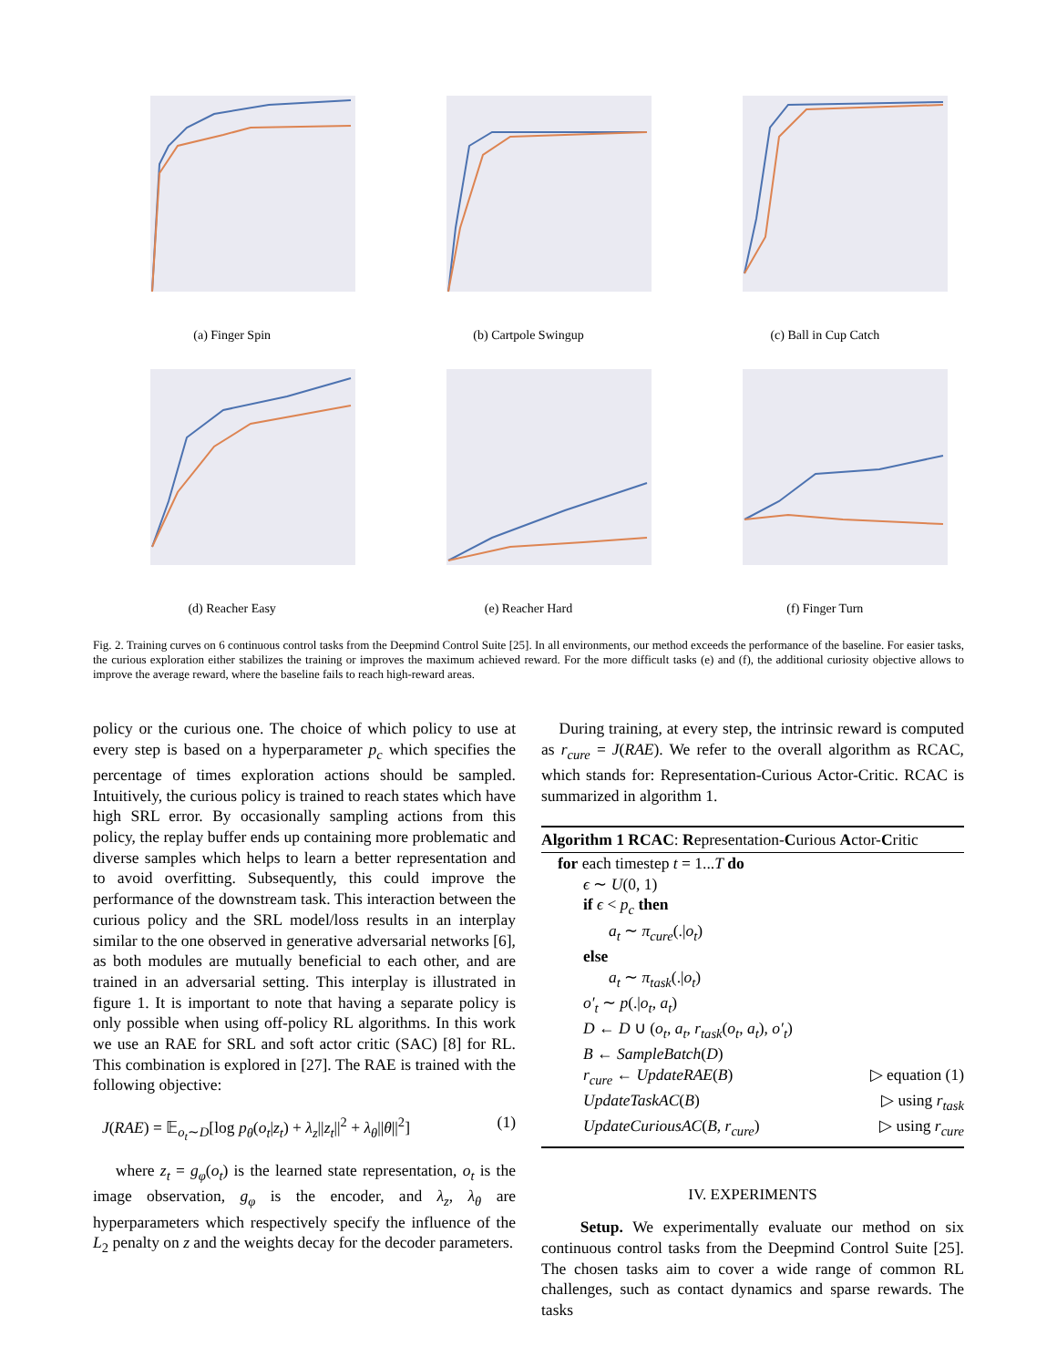(a) Finger Spin
(b) Cartpole Swingup
(c) Ball in Cup Catch
(d) Reacher Easy
(e) Reacher Hard
(f) Finger Turn
Fig. 2. Training curves on 6 continuous control tasks from the Deepmind Control Suite [25]. In all environments, our method exceeds the performance of the baseline. For easier tasks, the curious exploration either stabilizes the training or improves the maximum achieved reward. For the more difficult tasks (e) and (f), the additional curiosity objective allows to improve the average reward, where the baseline fails to reach high-reward areas.
policy or the curious one. The choice of which policy to use at every step is based on a hyperparameter p<sub>c</sub> which specifies the percentage of times exploration actions should be sampled. Intuitively, the curious policy is trained to reach states which have high SRL error. By occasionally sampling actions from this policy, the replay buffer ends up containing more problematic and diverse samples which helps to learn a better representation and to avoid overfitting. Subsequently, this could improve the performance of the downstream task. This interaction between the curious policy and the SRL model/loss results in an interplay similar to the one observed in generative adversarial networks [6], as both modules are mutually beneficial to each other, and are trained in an adversarial setting. This interplay is illustrated in figure 1. It is important to note that having a separate policy is only possible when using off-policy RL algorithms. In this work we use an RAE for SRL and soft actor critic (SAC) [8] for RL. This combination is explored in [27]. The RAE is trained with the following objective:
J(RAE) = 𝔼<sub>o<sub>t</sub>∼D</sub>[log p<sub>θ</sub>(o<sub>t</sub>|z<sub>t</sub>) + λ<sub>z</sub>||z<sub>t</sub>||<sup>2</sup> + λ<sub>θ</sub>||θ||<sup>2</sup>] (1)
where z<sub>t</sub> = g<sub>φ</sub>(o<sub>t</sub>) is the learned state representation, o<sub>t</sub> is the image observation, g<sub>φ</sub> is the encoder, and λ<sub>z</sub>, λ<sub>θ</sub> are hyperparameters which respectively specify the influence of the L<sub>2</sub> penalty on z and the weights decay for the decoder parameters.
During training, at every step, the intrinsic reward is computed as r<sub>cure</sub> = J(RAE). We refer to the overall algorithm as RCAC, which stands for: Representation-Curious Actor-Critic. RCAC is summarized in algorithm 1.
Algorithm 1 RCAC: Representation-Curious Actor-Critic
for each timestep t = 1...T do
ϵ ∼ U(0, 1)
if ϵ < p<sub>c</sub> then
a<sub>t</sub> ∼ π<sub>cure</sub>(.|o<sub>t</sub>)
else
a<sub>t</sub> ∼ π<sub>task</sub>(.|o<sub>t</sub>)
o′<sub>t</sub> ∼ p(.|o<sub>t</sub>, a<sub>t</sub>)
D ← D ∪ (o<sub>t</sub>, a<sub>t</sub>, r<sub>task</sub>(o<sub>t</sub>, a<sub>t</sub>), o′<sub>t</sub>)
B ← SampleBatch(D)
r<sub>cure</sub> ← UpdateRAE(B) ▷ equation (1)
UpdateTaskAC(B) ▷ using r<sub>task</sub>
UpdateCuriousAC(B, r<sub>cure</sub>) ▷ using r<sub>cure</sub>
IV. EXPERIMENTS
Setup. We experimentally evaluate our method on six continuous control tasks from the Deepmind Control Suite [25]. The chosen tasks aim to cover a wide range of common RL challenges, such as contact dynamics and sparse rewards. The tasks